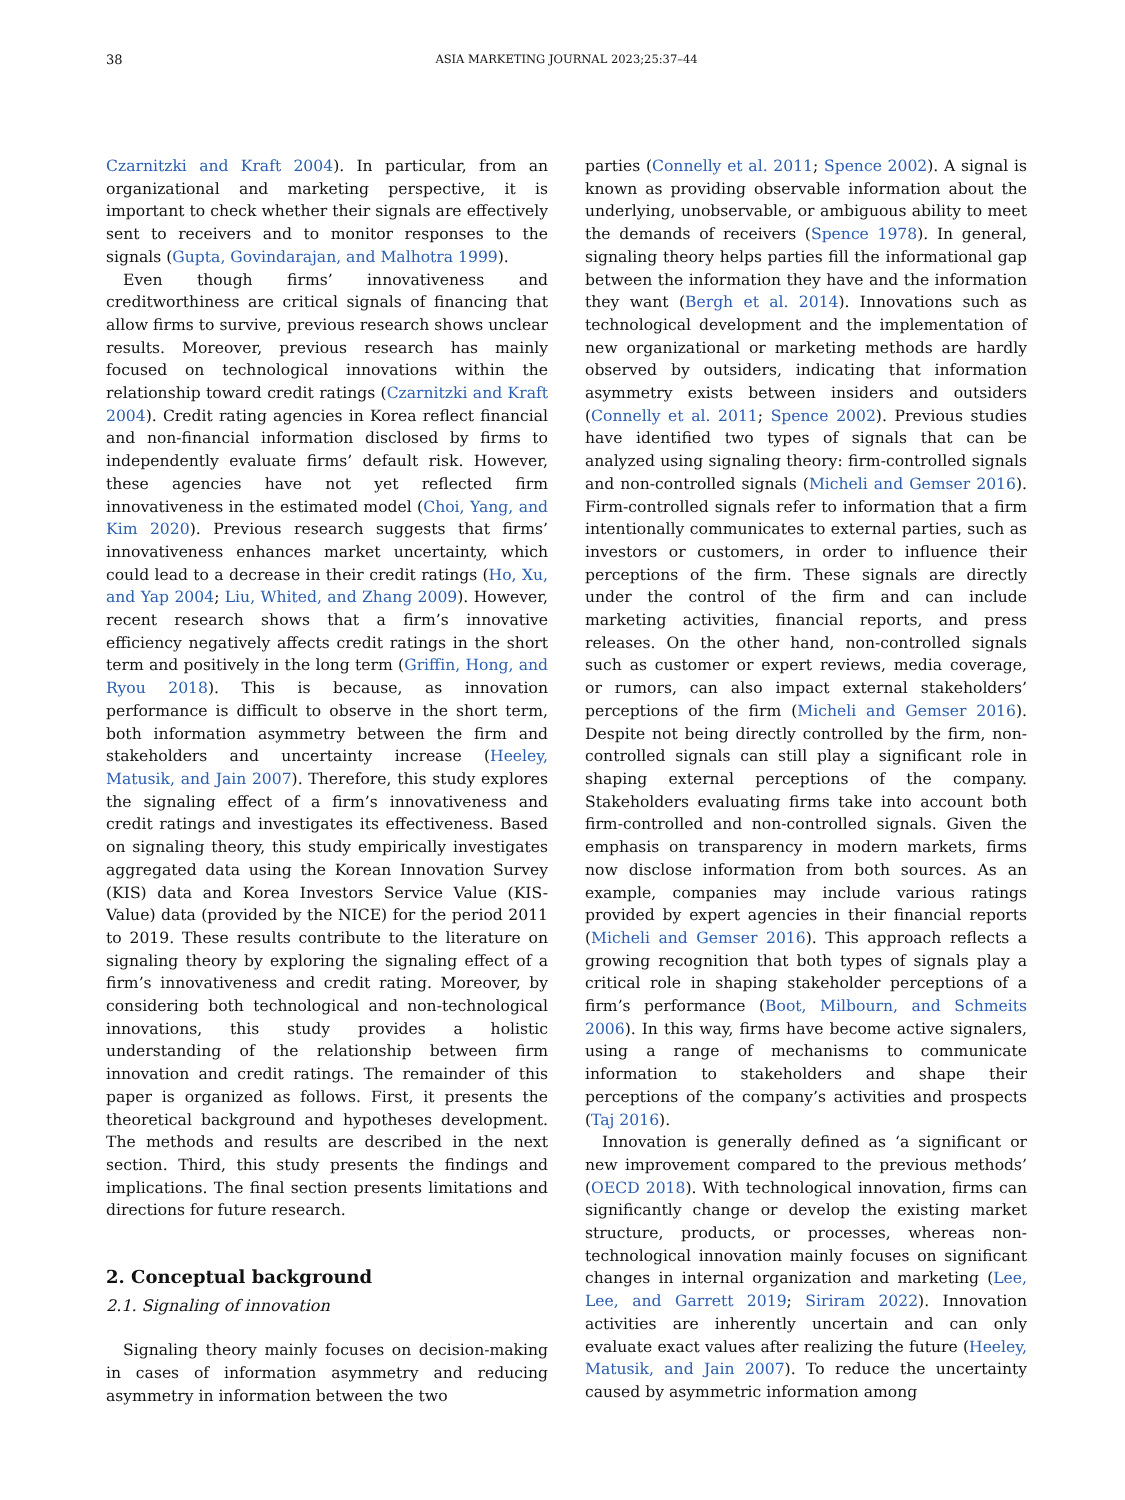38 ASIA MARKETING JOURNAL 2023;25:37–44
Czarnitzki and Kraft 2004). In particular, from an organizational and marketing perspective, it is important to check whether their signals are effectively sent to receivers and to monitor responses to the signals (Gupta, Govindarajan, and Malhotra 1999).
Even though firms’ innovativeness and creditworthiness are critical signals of financing that allow firms to survive, previous research shows unclear results. Moreover, previous research has mainly focused on technological innovations within the relationship toward credit ratings (Czarnitzki and Kraft 2004). Credit rating agencies in Korea reflect financial and non-financial information disclosed by firms to independently evaluate firms’ default risk. However, these agencies have not yet reflected firm innovativeness in the estimated model (Choi, Yang, and Kim 2020). Previous research suggests that firms’ innovativeness enhances market uncertainty, which could lead to a decrease in their credit ratings (Ho, Xu, and Yap 2004; Liu, Whited, and Zhang 2009). However, recent research shows that a firm’s innovative efficiency negatively affects credit ratings in the short term and positively in the long term (Griffin, Hong, and Ryou 2018). This is because, as innovation performance is difficult to observe in the short term, both information asymmetry between the firm and stakeholders and uncertainty increase (Heeley, Matusik, and Jain 2007). Therefore, this study explores the signaling effect of a firm’s innovativeness and credit ratings and investigates its effectiveness. Based on signaling theory, this study empirically investigates aggregated data using the Korean Innovation Survey (KIS) data and Korea Investors Service Value (KIS-Value) data (provided by the NICE) for the period 2011 to 2019. These results contribute to the literature on signaling theory by exploring the signaling effect of a firm’s innovativeness and credit rating. Moreover, by considering both technological and non-technological innovations, this study provides a holistic understanding of the relationship between firm innovation and credit ratings. The remainder of this paper is organized as follows. First, it presents the theoretical background and hypotheses development. The methods and results are described in the next section. Third, this study presents the findings and implications. The final section presents limitations and directions for future research.
2. Conceptual background
2.1. Signaling of innovation
Signaling theory mainly focuses on decision-making in cases of information asymmetry and reducing asymmetry in information between the two
parties (Connelly et al. 2011; Spence 2002). A signal is known as providing observable information about the underlying, unobservable, or ambiguous ability to meet the demands of receivers (Spence 1978). In general, signaling theory helps parties fill the informational gap between the information they have and the information they want (Bergh et al. 2014). Innovations such as technological development and the implementation of new organizational or marketing methods are hardly observed by outsiders, indicating that information asymmetry exists between insiders and outsiders (Connelly et al. 2011; Spence 2002). Previous studies have identified two types of signals that can be analyzed using signaling theory: firm-controlled signals and non-controlled signals (Micheli and Gemser 2016). Firm-controlled signals refer to information that a firm intentionally communicates to external parties, such as investors or customers, in order to influence their perceptions of the firm. These signals are directly under the control of the firm and can include marketing activities, financial reports, and press releases. On the other hand, non-controlled signals such as customer or expert reviews, media coverage, or rumors, can also impact external stakeholders’ perceptions of the firm (Micheli and Gemser 2016). Despite not being directly controlled by the firm, non-controlled signals can still play a significant role in shaping external perceptions of the company. Stakeholders evaluating firms take into account both firm-controlled and non-controlled signals. Given the emphasis on transparency in modern markets, firms now disclose information from both sources. As an example, companies may include various ratings provided by expert agencies in their financial reports (Micheli and Gemser 2016). This approach reflects a growing recognition that both types of signals play a critical role in shaping stakeholder perceptions of a firm’s performance (Boot, Milbourn, and Schmeits 2006). In this way, firms have become active signalers, using a range of mechanisms to communicate information to stakeholders and shape their perceptions of the company’s activities and prospects (Taj 2016).
Innovation is generally defined as ‘a significant or new improvement compared to the previous methods’ (OECD 2018). With technological innovation, firms can significantly change or develop the existing market structure, products, or processes, whereas non-technological innovation mainly focuses on significant changes in internal organization and marketing (Lee, Lee, and Garrett 2019; Siriram 2022). Innovation activities are inherently uncertain and can only evaluate exact values after realizing the future (Heeley, Matusik, and Jain 2007). To reduce the uncertainty caused by asymmetric information among